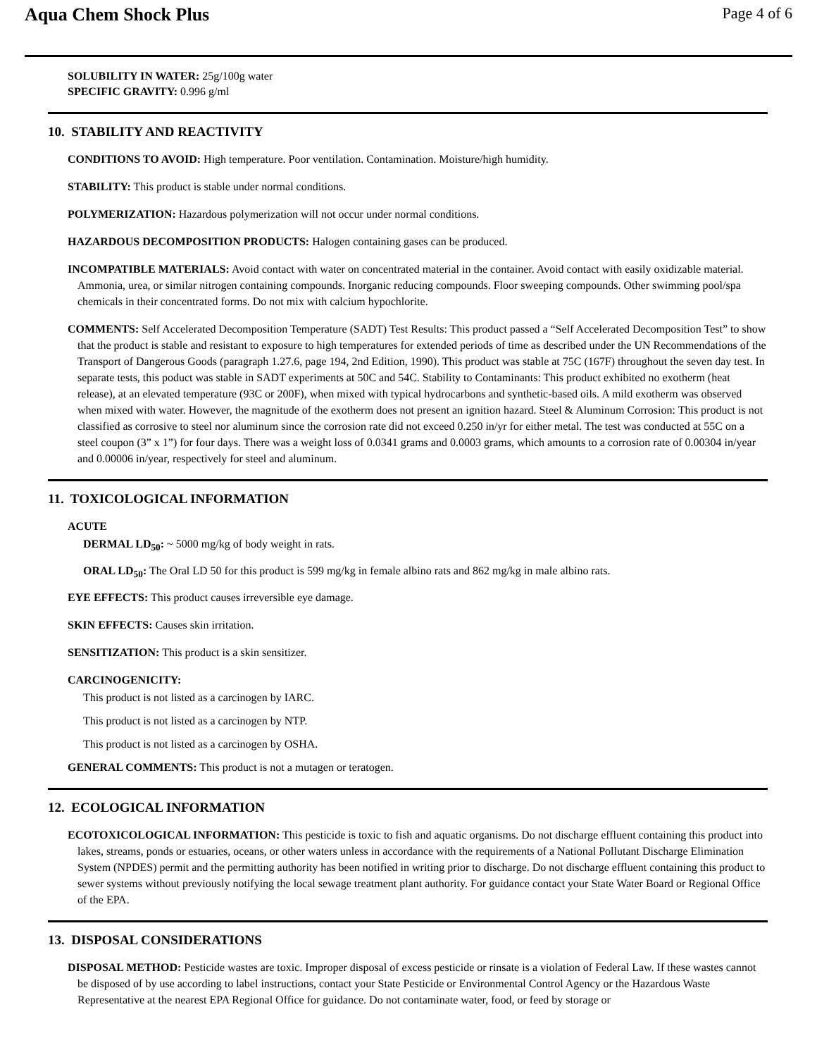Aqua Chem Shock Plus
Page 4 of 6
SOLUBILITY IN WATER: 25g/100g water
SPECIFIC GRAVITY: 0.996 g/ml
10. STABILITY AND REACTIVITY
CONDITIONS TO AVOID: High temperature. Poor ventilation. Contamination. Moisture/high humidity.
STABILITY: This product is stable under normal conditions.
POLYMERIZATION: Hazardous polymerization will not occur under normal conditions.
HAZARDOUS DECOMPOSITION PRODUCTS: Halogen containing gases can be produced.
INCOMPATIBLE MATERIALS: Avoid contact with water on concentrated material in the container. Avoid contact with easily oxidizable material. Ammonia, urea, or similar nitrogen containing compounds. Inorganic reducing compounds. Floor sweeping compounds. Other swimming pool/spa chemicals in their concentrated forms. Do not mix with calcium hypochlorite.
COMMENTS: Self Accelerated Decomposition Temperature (SADT) Test Results: This product passed a “Self Accelerated Decomposition Test” to show that the product is stable and resistant to exposure to high temperatures for extended periods of time as described under the UN Recommendations of the Transport of Dangerous Goods (paragraph 1.27.6, page 194, 2nd Edition, 1990). This product was stable at 75C (167F) throughout the seven day test. In separate tests, this poduct was stable in SADT experiments at 50C and 54C. Stability to Contaminants: This product exhibited no exotherm (heat release), at an elevated temperature (93C or 200F), when mixed with typical hydrocarbons and synthetic-based oils. A mild exotherm was observed when mixed with water. However, the magnitude of the exotherm does not present an ignition hazard. Steel & Aluminum Corrosion: This product is not classified as corrosive to steel nor aluminum since the corrosion rate did not exceed 0.250 in/yr for either metal. The test was conducted at 55C on a steel coupon (3” x 1”) for four days. There was a weight loss of 0.0341 grams and 0.0003 grams, which amounts to a corrosion rate of 0.00304 in/year and 0.00006 in/year, respectively for steel and aluminum.
11. TOXICOLOGICAL INFORMATION
ACUTE
DERMAL LD<sub>50</sub>: ~ 5000 mg/kg of body weight in rats.
ORAL LD<sub>50</sub>: The Oral LD 50 for this product is 599 mg/kg in female albino rats and 862 mg/kg in male albino rats.
EYE EFFECTS: This product causes irreversible eye damage.
SKIN EFFECTS: Causes skin irritation.
SENSITIZATION: This product is a skin sensitizer.
CARCINOGENICITY:
This product is not listed as a carcinogen by IARC.
This product is not listed as a carcinogen by NTP.
This product is not listed as a carcinogen by OSHA.
GENERAL COMMENTS: This product is not a mutagen or teratogen.
12. ECOLOGICAL INFORMATION
ECOTOXICOLOGICAL INFORMATION: This pesticide is toxic to fish and aquatic organisms. Do not discharge effluent containing this product into lakes, streams, ponds or estuaries, oceans, or other waters unless in accordance with the requirements of a National Pollutant Discharge Elimination System (NPDES) permit and the permitting authority has been notified in writing prior to discharge. Do not discharge effluent containing this product to sewer systems without previously notifying the local sewage treatment plant authority. For guidance contact your State Water Board or Regional Office of the EPA.
13. DISPOSAL CONSIDERATIONS
DISPOSAL METHOD: Pesticide wastes are toxic. Improper disposal of excess pesticide or rinsate is a violation of Federal Law. If these wastes cannot be disposed of by use according to label instructions, contact your State Pesticide or Environmental Control Agency or the Hazardous Waste Representative at the nearest EPA Regional Office for guidance. Do not contaminate water, food, or feed by storage or